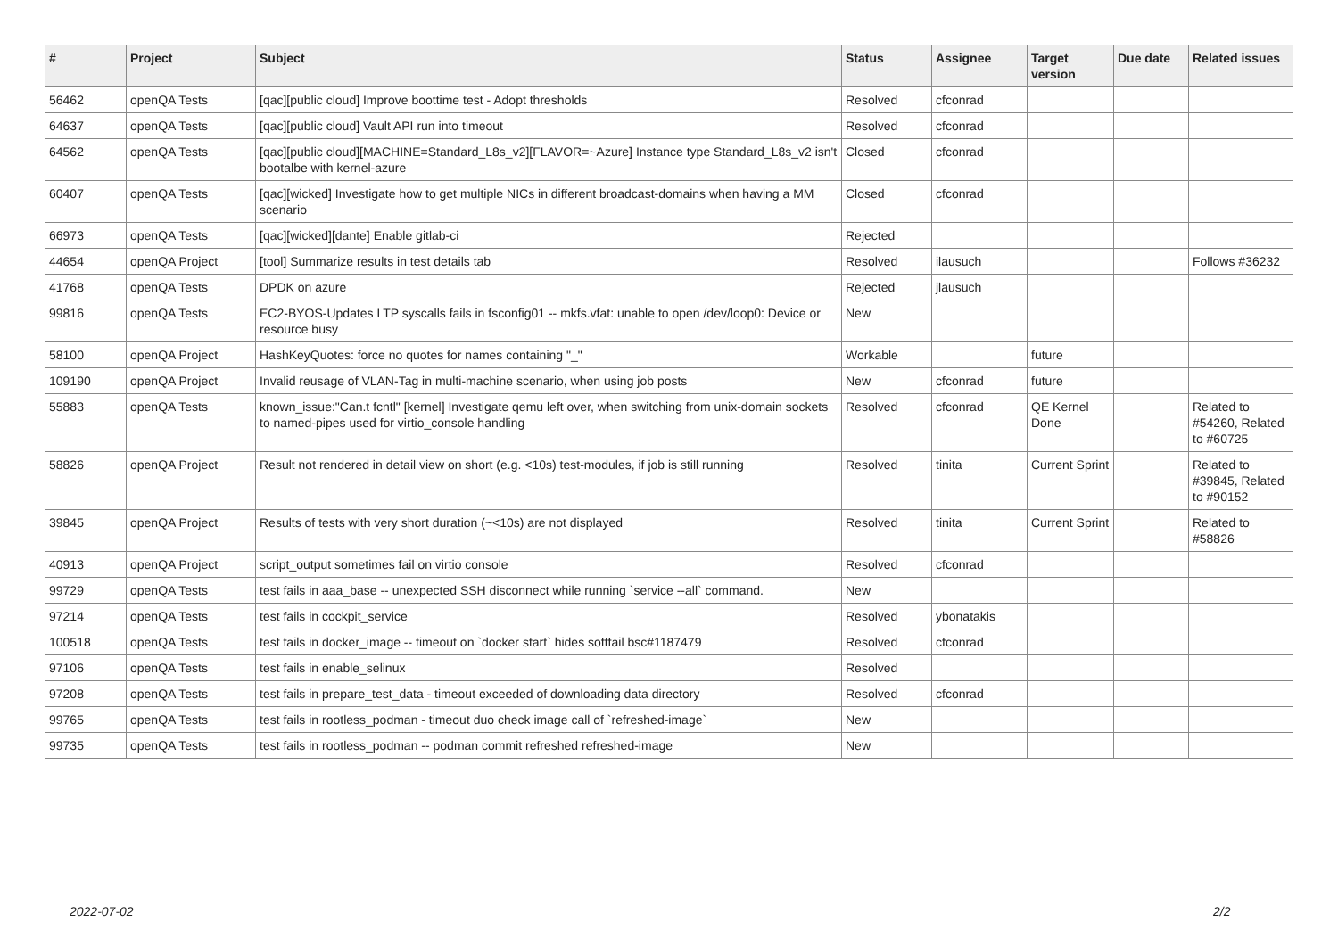| # | Project | Subject | Status | Assignee | Target version | Due date | Related issues |
| --- | --- | --- | --- | --- | --- | --- | --- |
| 56462 | openQA Tests | [qac][public cloud] Improve boottime test - Adopt thresholds | Resolved | cfconrad | | | |
| 64637 | openQA Tests | [qac][public cloud] Vault API run into timeout | Resolved | cfconrad | | | |
| 64562 | openQA Tests | [qac][public cloud][MACHINE=Standard_L8s_v2][FLAVOR=~Azure] Instance type Standard_L8s_v2 isn't bootalbe with kernel-azure | Closed | cfconrad | | | |
| 60407 | openQA Tests | [qac][wicked] Investigate how to get multiple NICs in different broadcast-domains when having a MM scenario | Closed | cfconrad | | | |
| 66973 | openQA Tests | [qac][wicked][dante] Enable gitlab-ci | Rejected | | | | |
| 44654 | openQA Project | [tool] Summarize results in test details tab | Resolved | ilausuch | | | Follows #36232 |
| 41768 | openQA Tests | DPDK on azure | Rejected | jlausuch | | | |
| 99816 | openQA Tests | EC2-BYOS-Updates LTP syscalls fails in fsconfig01 -- mkfs.vfat: unable to open /dev/loop0: Device or resource busy | New | | | | |
| 58100 | openQA Project | HashKeyQuotes: force no quotes for names containing "_" | Workable | | future | | |
| 109190 | openQA Project | Invalid reusage of VLAN-Tag in multi-machine scenario, when using job posts | New | cfconrad | future | | |
| 55883 | openQA Tests | known_issue:"Can.t fcntl" [kernel] Investigate qemu left over, when switching from unix-domain sockets to named-pipes used for virtio_console handling | Resolved | cfconrad | QE Kernel Done | | Related to #54260, Related to #60725 |
| 58826 | openQA Project | Result not rendered in detail view on short (e.g. <10s) test-modules, if job is still running | Resolved | tinita | Current Sprint | | Related to #39845, Related to #90152 |
| 39845 | openQA Project | Results of tests with very short duration (~<10s) are not displayed | Resolved | tinita | Current Sprint | | Related to #58826 |
| 40913 | openQA Project | script_output sometimes fail on virtio console | Resolved | cfconrad | | | |
| 99729 | openQA Tests | test fails in aaa_base -- unexpected SSH disconnect while running `service --all` command. | New | | | | |
| 97214 | openQA Tests | test fails in cockpit_service | Resolved | ybonatakis | | | |
| 100518 | openQA Tests | test fails in docker_image -- timeout on `docker start` hides softfail bsc#1187479 | Resolved | cfconrad | | | |
| 97106 | openQA Tests | test fails in enable_selinux | Resolved | | | | |
| 97208 | openQA Tests | test fails in prepare_test_data - timeout exceeded of downloading data directory | Resolved | cfconrad | | | |
| 99765 | openQA Tests | test fails in rootless_podman - timeout duo check image call of `refreshed-image` | New | | | | |
| 99735 | openQA Tests | test fails in rootless_podman -- podman commit refreshed refreshed-image | New | | | | |
2022-07-02 2/2